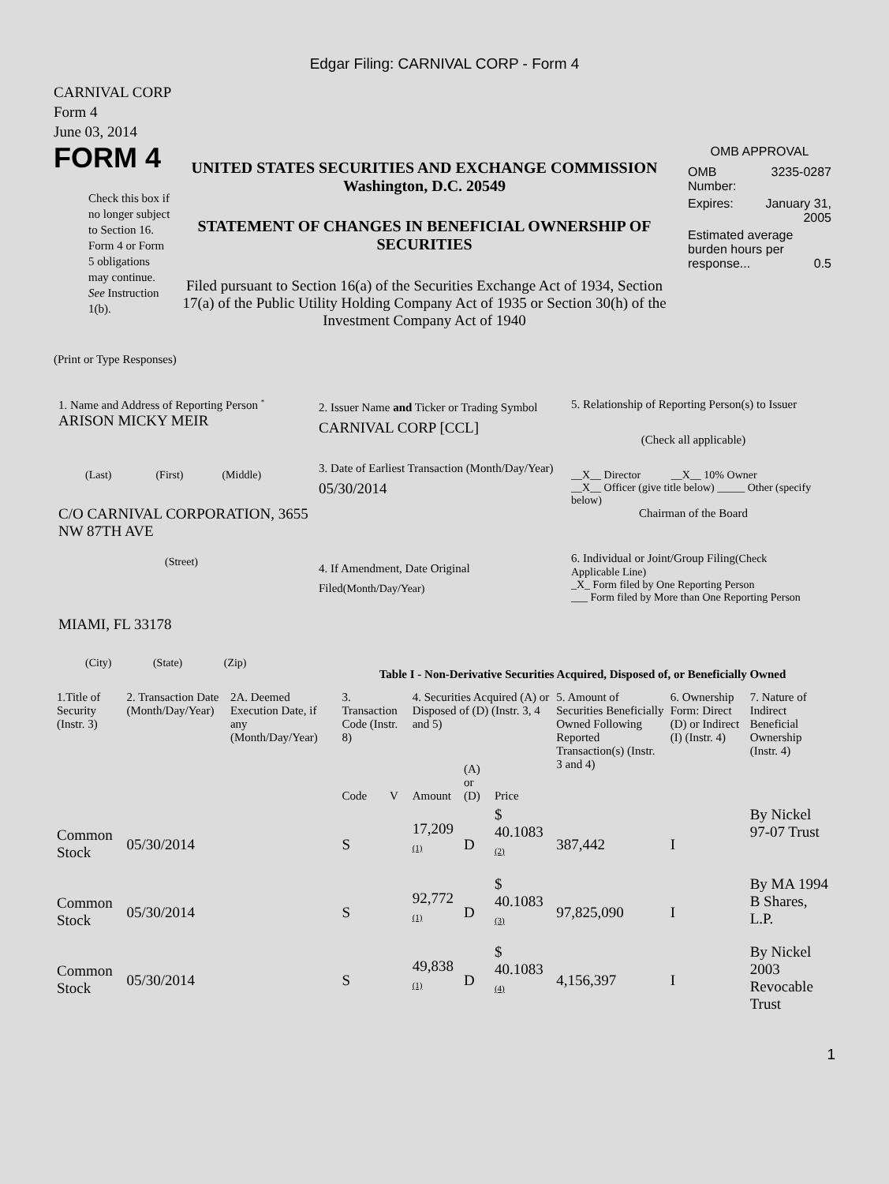Edgar Filing: CARNIVAL CORP - Form 4
CARNIVAL CORP
Form 4
June 03, 2014
FORM 4
Check this box if no longer subject to Section 16. Form 4 or Form 5 obligations may continue. See Instruction 1(b).
UNITED STATES SECURITIES AND EXCHANGE COMMISSION
Washington, D.C. 20549
STATEMENT OF CHANGES IN BENEFICIAL OWNERSHIP OF SECURITIES
Filed pursuant to Section 16(a) of the Securities Exchange Act of 1934, Section 17(a) of the Public Utility Holding Company Act of 1935 or Section 30(h) of the Investment Company Act of 1940
OMB APPROVAL
| OMB Number: | 3235-0287 |
| Expires: | January 31, 2005 |
| Estimated average burden hours per response... 0.5 | |
(Print or Type Responses)
1. Name and Address of Reporting Person <sup>*</sup>
ARISON MICKY MEIR
(Last) (First) (Middle)
C/O CARNIVAL CORPORATION, 3655 NW 87TH AVE
(Street)
MIAMI, FL 33178
(City) (State) (Zip)
2. Issuer Name and Ticker or Trading Symbol
CARNIVAL CORP [CCL]
3. Date of Earliest Transaction (Month/Day/Year)
05/30/2014
4. If Amendment, Date Original Filed(Month/Day/Year)
5. Relationship of Reporting Person(s) to Issuer
(Check all applicable)
__X__ Director __X__ 10% Owner
__X__ Officer (give title below) _____ Other (specify below)
Chairman of the Board
6. Individual or Joint/Group Filing(Check Applicable Line)
_X_ Form filed by One Reporting Person
___ Form filed by More than One Reporting Person
Table I - Non-Derivative Securities Acquired, Disposed of, or Beneficially Owned
| 1.Title of Security (Instr. 3) | 2. Transaction Date (Month/Day/Year) | 2A. Deemed Execution Date, if any (Month/Day/Year) | 3. Transaction Code (Instr. 8) | | 4. Securities Acquired (A) or Disposed of (D) (Instr. 3, 4 and 5) | | | 5. Amount of Securities Beneficially Owned Following Reported Transaction(s) (Instr. 3 and 4) | 6. Ownership Form: Direct (D) or Indirect (I) (Instr. 4) | 7. Nature of Indirect Beneficial Ownership (Instr. 4) |
| --- | --- | --- | --- | --- | --- | --- | --- | --- | --- | --- |
| | | | Code | V | Amount | (A) or (D) | Price | | | |
| Common Stock | 05/30/2014 | | S | | 17,209 (1) | D | $ 40.1083 (2) | 387,442 | I | By Nickel 97-07 Trust |
| Common Stock | 05/30/2014 | | S | | 92,772 (1) | D | $ 40.1083 (3) | 97,825,090 | I | By MA 1994 B Shares, L.P. |
| Common Stock | 05/30/2014 | | S | | 49,838 (1) | D | $ 40.1083 (4) | 4,156,397 | I | By Nickel 2003 Revocable Trust |
1